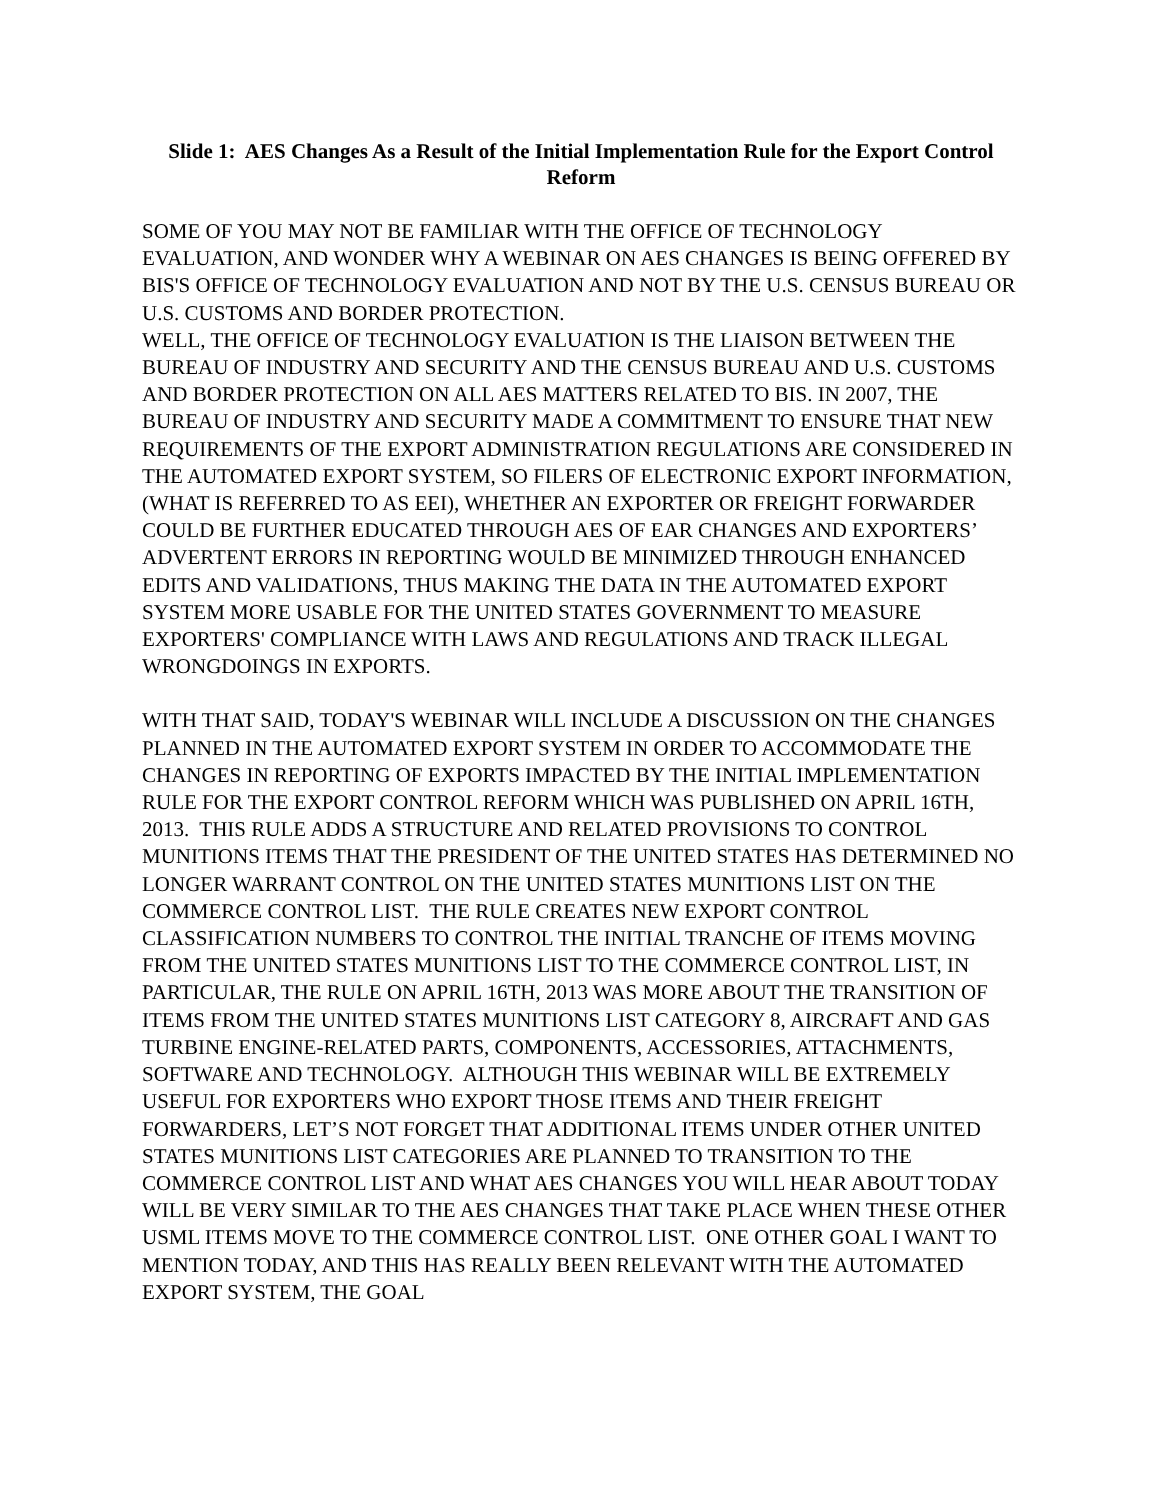Slide 1: AES Changes As a Result of the Initial Implementation Rule for the Export Control Reform
SOME OF YOU MAY NOT BE FAMILIAR WITH THE OFFICE OF TECHNOLOGY EVALUATION, AND WONDER WHY A WEBINAR ON AES CHANGES IS BEING OFFERED BY BIS'S OFFICE OF TECHNOLOGY EVALUATION AND NOT BY THE U.S. CENSUS BUREAU OR U.S. CUSTOMS AND BORDER PROTECTION.
WELL, THE OFFICE OF TECHNOLOGY EVALUATION IS THE LIAISON BETWEEN THE BUREAU OF INDUSTRY AND SECURITY AND THE CENSUS BUREAU AND U.S. CUSTOMS AND BORDER PROTECTION ON ALL AES MATTERS RELATED TO BIS. IN 2007, THE BUREAU OF INDUSTRY AND SECURITY MADE A COMMITMENT TO ENSURE THAT NEW REQUIREMENTS OF THE EXPORT ADMINISTRATION REGULATIONS ARE CONSIDERED IN THE AUTOMATED EXPORT SYSTEM, SO FILERS OF ELECTRONIC EXPORT INFORMATION, (WHAT IS REFERRED TO AS EEI), WHETHER AN EXPORTER OR FREIGHT FORWARDER COULD BE FURTHER EDUCATED THROUGH AES OF EAR CHANGES AND EXPORTERS’ ADVERTENT ERRORS IN REPORTING WOULD BE MINIMIZED THROUGH ENHANCED EDITS AND VALIDATIONS, THUS MAKING THE DATA IN THE AUTOMATED EXPORT SYSTEM MORE USABLE FOR THE UNITED STATES GOVERNMENT TO MEASURE EXPORTERS' COMPLIANCE WITH LAWS AND REGULATIONS AND TRACK ILLEGAL WRONGDOINGS IN EXPORTS.
WITH THAT SAID, TODAY'S WEBINAR WILL INCLUDE A DISCUSSION ON THE CHANGES PLANNED IN THE AUTOMATED EXPORT SYSTEM IN ORDER TO ACCOMMODATE THE CHANGES IN REPORTING OF EXPORTS IMPACTED BY THE INITIAL IMPLEMENTATION RULE FOR THE EXPORT CONTROL REFORM WHICH WAS PUBLISHED ON APRIL 16TH, 2013. THIS RULE ADDS A STRUCTURE AND RELATED PROVISIONS TO CONTROL MUNITIONS ITEMS THAT THE PRESIDENT OF THE UNITED STATES HAS DETERMINED NO LONGER WARRANT CONTROL ON THE UNITED STATES MUNITIONS LIST ON THE COMMERCE CONTROL LIST. THE RULE CREATES NEW EXPORT CONTROL CLASSIFICATION NUMBERS TO CONTROL THE INITIAL TRANCHE OF ITEMS MOVING FROM THE UNITED STATES MUNITIONS LIST TO THE COMMERCE CONTROL LIST, IN PARTICULAR, THE RULE ON APRIL 16TH, 2013 WAS MORE ABOUT THE TRANSITION OF ITEMS FROM THE UNITED STATES MUNITIONS LIST CATEGORY 8, AIRCRAFT AND GAS TURBINE ENGINE-RELATED PARTS, COMPONENTS, ACCESSORIES, ATTACHMENTS, SOFTWARE AND TECHNOLOGY. ALTHOUGH THIS WEBINAR WILL BE EXTREMELY USEFUL FOR EXPORTERS WHO EXPORT THOSE ITEMS AND THEIR FREIGHT FORWARDERS, LET’S NOT FORGET THAT ADDITIONAL ITEMS UNDER OTHER UNITED STATES MUNITIONS LIST CATEGORIES ARE PLANNED TO TRANSITION TO THE COMMERCE CONTROL LIST AND WHAT AES CHANGES YOU WILL HEAR ABOUT TODAY WILL BE VERY SIMILAR TO THE AES CHANGES THAT TAKE PLACE WHEN THESE OTHER USML ITEMS MOVE TO THE COMMERCE CONTROL LIST. ONE OTHER GOAL I WANT TO MENTION TODAY, AND THIS HAS REALLY BEEN RELEVANT WITH THE AUTOMATED EXPORT SYSTEM, THE GOAL